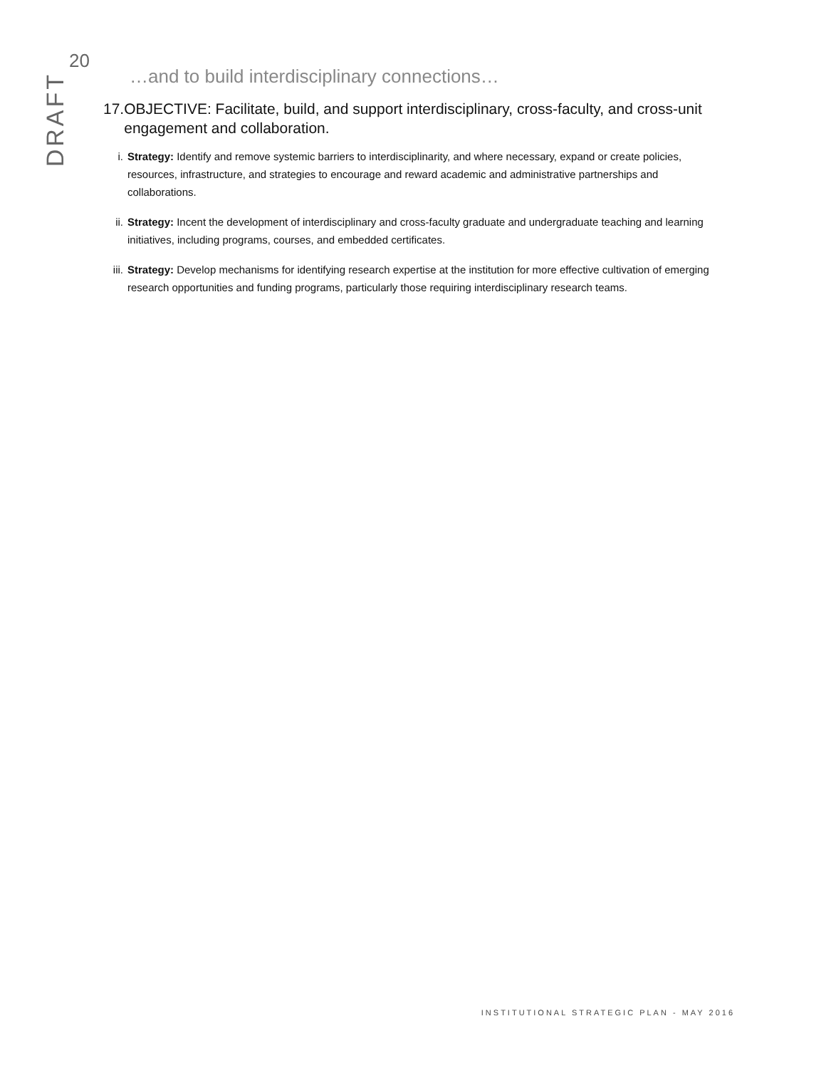20
DRAFT
…and to build interdisciplinary connections…
17. OBJECTIVE: Facilitate, build, and support interdisciplinary, cross-faculty, and cross-unit engagement and collaboration.
i. Strategy: Identify and remove systemic barriers to interdisciplinarity, and where necessary, expand or create policies, resources, infrastructure, and strategies to encourage and reward academic and administrative partnerships and collaborations.
ii. Strategy: Incent the development of interdisciplinary and cross-faculty graduate and undergraduate teaching and learning initiatives, including programs, courses, and embedded certificates.
iii. Strategy: Develop mechanisms for identifying research expertise at the institution for more effective cultivation of emerging research opportunities and funding programs, particularly those requiring interdisciplinary research teams.
INSTITUTIONAL STRATEGIC PLAN - MAY 2016